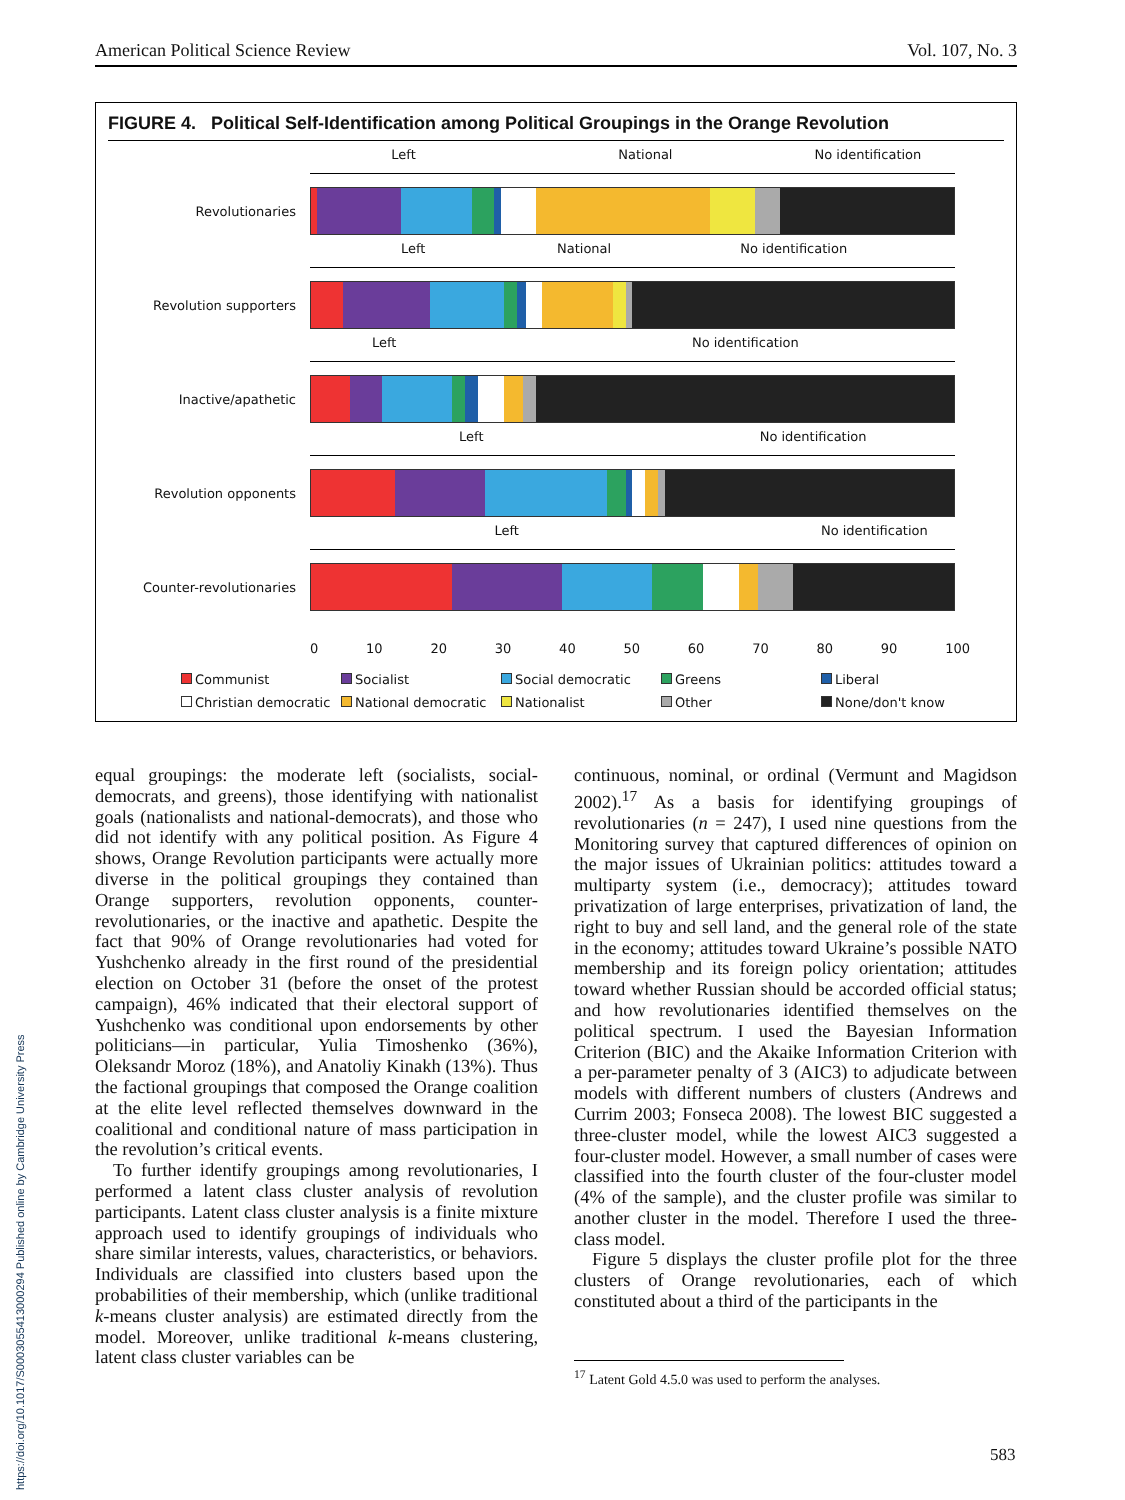American Political Science Review Vol. 107, No. 3
FIGURE 4. Political Self-Identification among Political Groupings in the Orange Revolution
Revolutionaries
Left National No identification
Revolution supporters
Left National No identification
Inactive/apathetic
Left No identification
Revolution opponents
Left No identification
Counter-revolutionaries
Left No identification
0 10 20 30 40 50 60 70 80 90 100
Communist Socialist Social democratic Greens Liberal Christian democratic National democratic Nationalist Other None/don't know
equal groupings: the moderate left (socialists, social-democrats, and greens), those identifying with nationalist goals (nationalists and national-democrats), and those who did not identify with any political position. As Figure 4 shows, Orange Revolution participants were actually more diverse in the political groupings they contained than Orange supporters, revolution opponents, counter-revolutionaries, or the inactive and apathetic. Despite the fact that 90% of Orange revolutionaries had voted for Yushchenko already in the first round of the presidential election on October 31 (before the onset of the protest campaign), 46% indicated that their electoral support of Yushchenko was conditional upon endorsements by other politicians—in particular, Yulia Timoshenko (36%), Oleksandr Moroz (18%), and Anatoliy Kinakh (13%). Thus the factional groupings that composed the Orange coalition at the elite level reflected themselves downward in the coalitional and conditional nature of mass participation in the revolution’s critical events.
To further identify groupings among revolutionaries, I performed a latent class cluster analysis of revolution participants. Latent class cluster analysis is a finite mixture approach used to identify groupings of individuals who share similar interests, values, characteristics, or behaviors. Individuals are classified into clusters based upon the probabilities of their membership, which (unlike traditional k-means cluster analysis) are estimated directly from the model. Moreover, unlike traditional k-means clustering, latent class cluster variables can be
continuous, nominal, or ordinal (Vermunt and Magidson 2002).<sup>17</sup> As a basis for identifying groupings of revolutionaries (n = 247), I used nine questions from the Monitoring survey that captured differences of opinion on the major issues of Ukrainian politics: attitudes toward a multiparty system (i.e., democracy); attitudes toward privatization of large enterprises, privatization of land, the right to buy and sell land, and the general role of the state in the economy; attitudes toward Ukraine’s possible NATO membership and its foreign policy orientation; attitudes toward whether Russian should be accorded official status; and how revolutionaries identified themselves on the political spectrum. I used the Bayesian Information Criterion (BIC) and the Akaike Information Criterion with a per-parameter penalty of 3 (AIC3) to adjudicate between models with different numbers of clusters (Andrews and Currim 2003; Fonseca 2008). The lowest BIC suggested a three-cluster model, while the lowest AIC3 suggested a four-cluster model. However, a small number of cases were classified into the fourth cluster of the four-cluster model (4% of the sample), and the cluster profile was similar to another cluster in the model. Therefore I used the three-class model.
Figure 5 displays the cluster profile plot for the three clusters of Orange revolutionaries, each of which constituted about a third of the participants in the
<sup>17</sup> Latent Gold 4.5.0 was used to perform the analyses.
https://doi.org/10.1017/S0003055413000294 Published online by Cambridge University Press
583